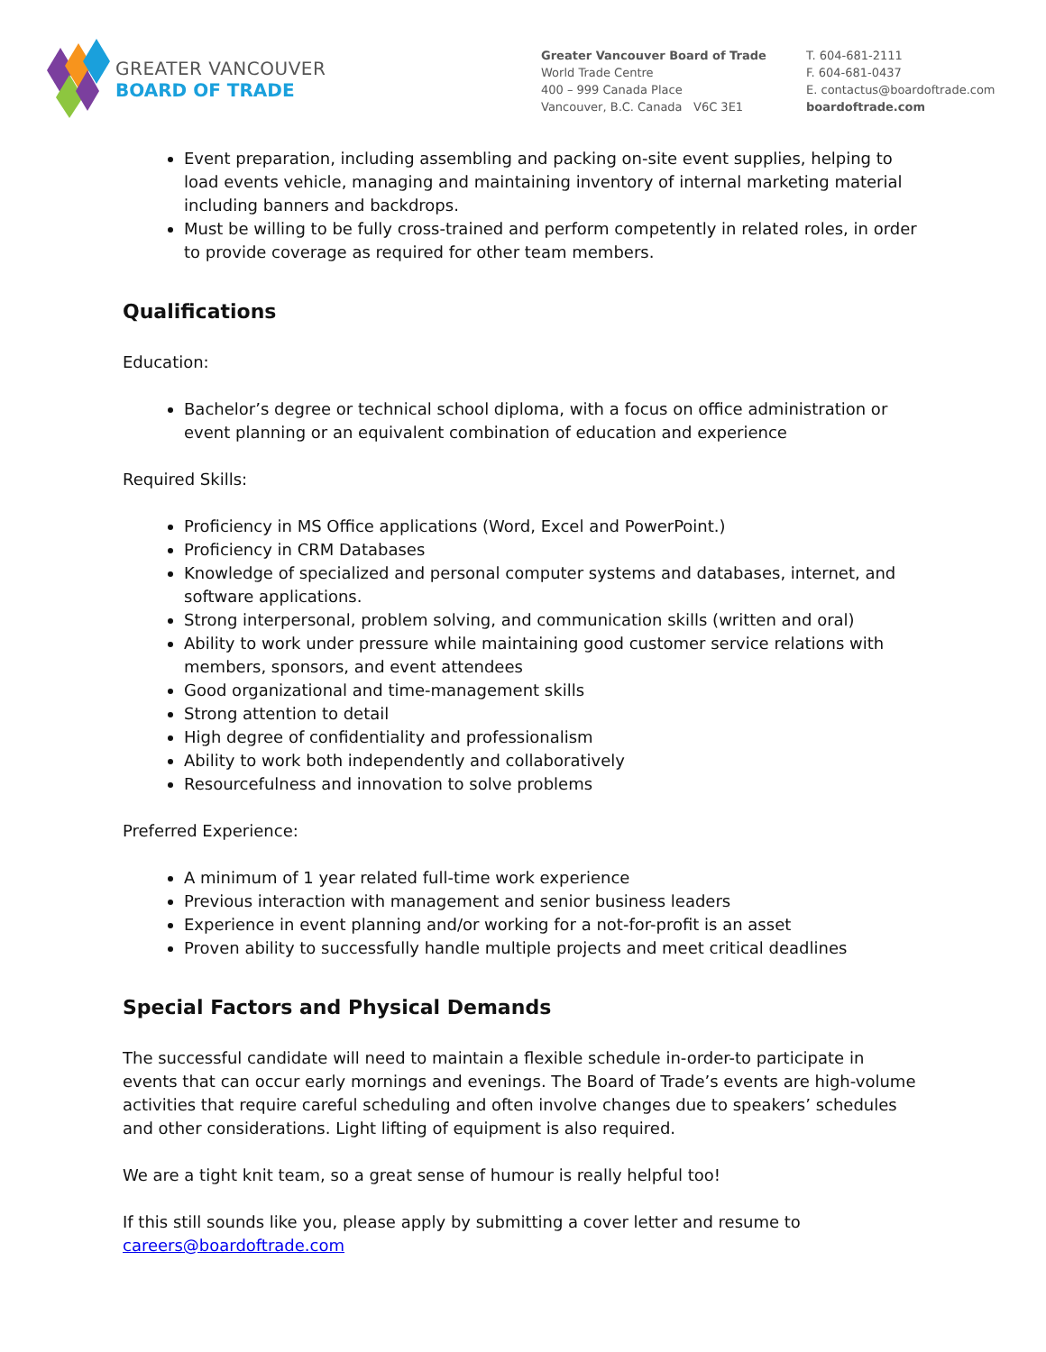GREATER VANCOUVER
BOARD OF TRADE
Greater Vancouver Board of Trade
World Trade Centre
400 – 999 Canada Place
Vancouver, B.C. Canada V6C 3E1
T. 604-681-2111
F. 604-681-0437
E. contactus@boardoftrade.com
boardoftrade.com
Event preparation, including assembling and packing on-site event supplies, helping to load events vehicle, managing and maintaining inventory of internal marketing material including banners and backdrops.
Must be willing to be fully cross-trained and perform competently in related roles, in order to provide coverage as required for other team members.
Qualifications
Education:
Bachelor’s degree or technical school diploma, with a focus on office administration or event planning or an equivalent combination of education and experience
Required Skills:
Proficiency in MS Office applications (Word, Excel and PowerPoint.)
Proficiency in CRM Databases
Knowledge of specialized and personal computer systems and databases, internet, and software applications.
Strong interpersonal, problem solving, and communication skills (written and oral)
Ability to work under pressure while maintaining good customer service relations with members, sponsors, and event attendees
Good organizational and time-management skills
Strong attention to detail
High degree of confidentiality and professionalism
Ability to work both independently and collaboratively
Resourcefulness and innovation to solve problems
Preferred Experience:
A minimum of 1 year related full-time work experience
Previous interaction with management and senior business leaders
Experience in event planning and/or working for a not-for-profit is an asset
Proven ability to successfully handle multiple projects and meet critical deadlines
Special Factors and Physical Demands
The successful candidate will need to maintain a flexible schedule in-order-to participate in events that can occur early mornings and evenings. The Board of Trade’s events are high-volume activities that require careful scheduling and often involve changes due to speakers’ schedules and other considerations. Light lifting of equipment is also required.
We are a tight knit team, so a great sense of humour is really helpful too!
If this still sounds like you, please apply by submitting a cover letter and resume to careers@boardoftrade.com